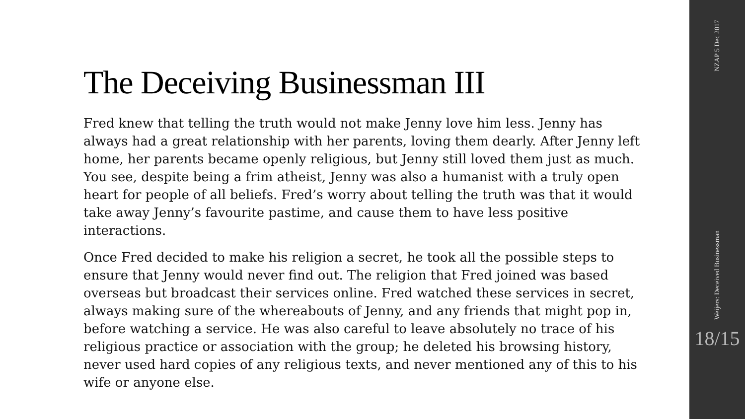The Deceiving Businessman III
Fred knew that telling the truth would not make Jenny love him less. Jenny has always had a great relationship with her parents, loving them dearly. After Jenny left home, her parents became openly religious, but Jenny still loved them just as much. You see, despite being a frim atheist, Jenny was also a humanist with a truly open heart for people of all beliefs. Fred’s worry about telling the truth was that it would take away Jenny’s favourite pastime, and cause them to have less positive interactions.
Once Fred decided to make his religion a secret, he took all the possible steps to ensure that Jenny would never find out. The religion that Fred joined was based overseas but broadcast their services online. Fred watched these services in secret, always making sure of the whereabouts of Jenny, and any friends that might pop in, before watching a service. He was also careful to leave absolutely no trace of his religious practice or association with the group; he deleted his browsing history, never used hard copies of any religious texts, and never mentioned any of this to his wife or anyone else.
NZAP 5 Dec 2017
Weijers: Deceived Businessman
18/15